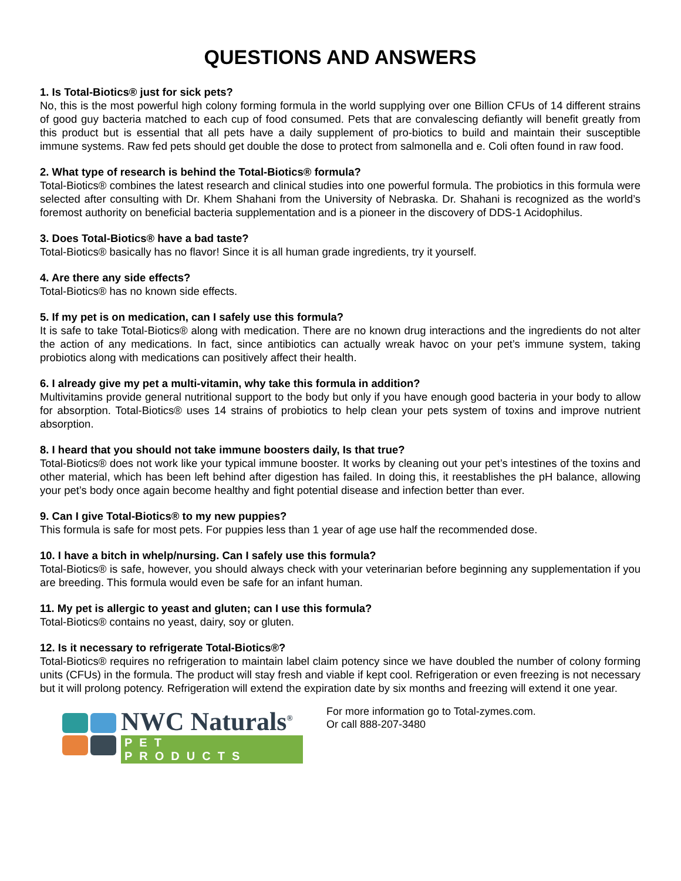QUESTIONS AND ANSWERS
1. Is Total-Biotics® just for sick pets?
No, this is the most powerful high colony forming formula in the world supplying over one Billion CFUs of 14 different strains of good guy bacteria matched to each cup of food consumed. Pets that are convalescing defiantly will benefit greatly from this product but is essential that all pets have a daily supplement of pro-biotics to build and maintain their susceptible immune systems. Raw fed pets should get double the dose to protect from salmonella and e. Coli often found in raw food.
2. What type of research is behind the Total-Biotics® formula?
Total-Biotics® combines the latest research and clinical studies into one powerful formula. The probiotics in this formula were selected after consulting with Dr. Khem Shahani from the University of Nebraska. Dr. Shahani is recognized as the world’s foremost authority on beneficial bacteria supplementation and is a pioneer in the discovery of DDS-1 Acidophilus.
3. Does Total-Biotics® have a bad taste?
Total-Biotics® basically has no flavor! Since it is all human grade ingredients, try it yourself.
4. Are there any side effects?
Total-Biotics® has no known side effects.
5. If my pet is on medication, can I safely use this formula?
It is safe to take Total-Biotics® along with medication. There are no known drug interactions and the ingredients do not alter the action of any medications. In fact, since antibiotics can actually wreak havoc on your pet’s immune system, taking probiotics along with medications can positively affect their health.
6. I already give my pet a multi-vitamin, why take this formula in addition?
Multivitamins provide general nutritional support to the body but only if you have enough good bacteria in your body to allow for absorption. Total-Biotics® uses 14 strains of probiotics to help clean your pets system of toxins and improve nutrient absorption.
8. I heard that you should not take immune boosters daily, Is that true?
Total-Biotics® does not work like your typical immune booster. It works by cleaning out your pet’s intestines of the toxins and other material, which has been left behind after digestion has failed. In doing this, it reestablishes the pH balance, allowing your pet’s body once again become healthy and fight potential disease and infection better than ever.
9. Can I give Total-Biotics® to my new puppies?
This formula is safe for most pets. For puppies less than 1 year of age use half the recommended dose.
10. I have a bitch in whelp/nursing. Can I safely use this formula?
Total-Biotics® is safe, however, you should always check with your veterinarian before beginning any supplementation if you are breeding. This formula would even be safe for an infant human.
11. My pet is allergic to yeast and gluten; can I use this formula?
Total-Biotics® contains no yeast, dairy, soy or gluten.
12. Is it necessary to refrigerate Total-Biotics®?
Total-Biotics® requires no refrigeration to maintain label claim potency since we have doubled the number of colony forming units (CFUs) in the formula. The product will stay fresh and viable if kept cool. Refrigeration or even freezing is not necessary but it will prolong potency. Refrigeration will extend the expiration date by six months and freezing will extend it one year.
NWC Naturals<sup>®</sup>
PET PRODUCTS
For more information go to Total-zymes.com.
Or call 888-207-3480